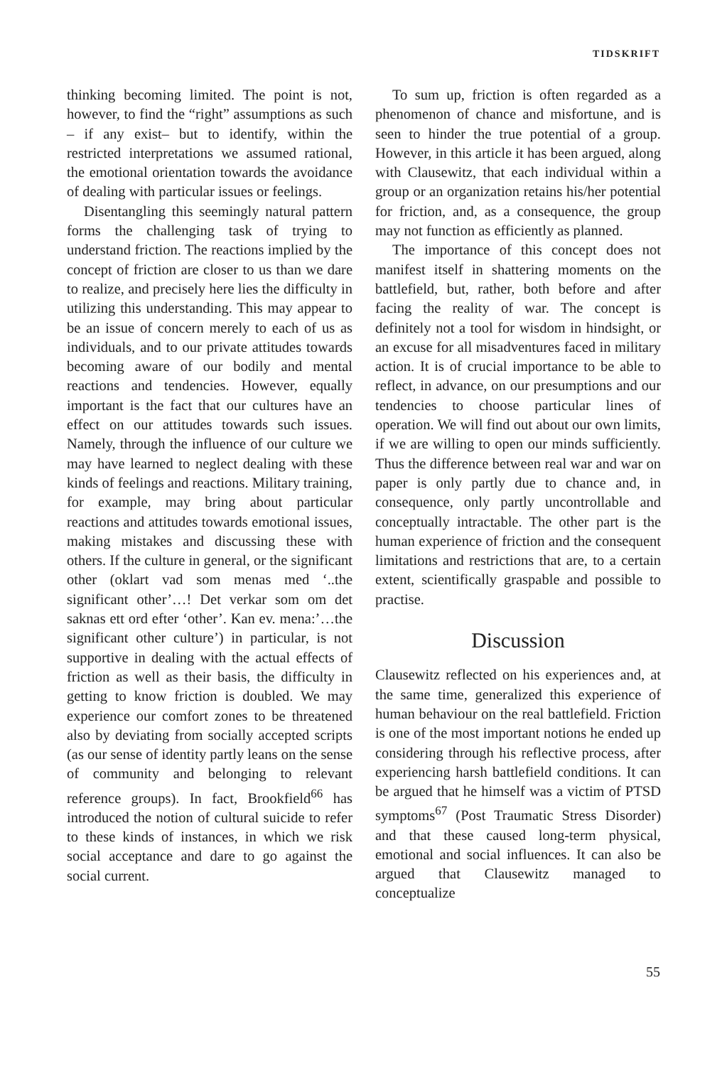TIDSKRIFT
thinking becoming limited. The point is not, however, to find the “right” assumptions as such – if any exist– but to identify, within the restricted interpretations we assumed rational, the emotional orientation towards the avoidance of dealing with particular issues or feelings.
Disentangling this seemingly natural pattern forms the challenging task of trying to understand friction. The reactions implied by the concept of friction are closer to us than we dare to realize, and precisely here lies the difficulty in utilizing this understanding. This may appear to be an issue of concern merely to each of us as individuals, and to our private attitudes towards becoming aware of our bodily and mental reactions and tendencies. However, equally important is the fact that our cultures have an effect on our attitudes towards such issues. Namely, through the influence of our culture we may have learned to neglect dealing with these kinds of feelings and reactions. Military training, for example, may bring about particular reactions and attitudes towards emotional issues, making mistakes and discussing these with others. If the culture in general, or the significant other (oklart vad som menas med ‘..the significant other’…! Det verkar som om det saknas ett ord efter ‘other’. Kan ev. mena:’…the significant other culture’) in particular, is not supportive in dealing with the actual effects of friction as well as their basis, the difficulty in getting to know friction is doubled. We may experience our comfort zones to be threatened also by deviating from socially accepted scripts (as our sense of identity partly leans on the sense of community and belonging to relevant reference groups). In fact, Brookfield<sup>66</sup> has introduced the notion of cultural suicide to refer to these kinds of instances, in which we risk social acceptance and dare to go against the social current.
To sum up, friction is often regarded as a phenomenon of chance and misfortune, and is seen to hinder the true potential of a group. However, in this article it has been argued, along with Clausewitz, that each individual within a group or an organization retains his/her potential for friction, and, as a consequence, the group may not function as efficiently as planned.
The importance of this concept does not manifest itself in shattering moments on the battlefield, but, rather, both before and after facing the reality of war. The concept is definitely not a tool for wisdom in hindsight, or an excuse for all misadventures faced in military action. It is of crucial importance to be able to reflect, in advance, on our presumptions and our tendencies to choose particular lines of operation. We will find out about our own limits, if we are willing to open our minds sufficiently. Thus the difference between real war and war on paper is only partly due to chance and, in consequence, only partly uncontrollable and conceptually intractable. The other part is the human experience of friction and the consequent limitations and restrictions that are, to a certain extent, scientifically graspable and possible to practise.
Discussion
Clausewitz reflected on his experiences and, at the same time, generalized this experience of human behaviour on the real battlefield. Friction is one of the most important notions he ended up considering through his reflective process, after experiencing harsh battlefield conditions. It can be argued that he himself was a victim of PTSD symptoms<sup>67</sup> (Post Traumatic Stress Disorder) and that these caused long-term physical, emotional and social influences. It can also be argued that Clausewitz managed to conceptualize
55